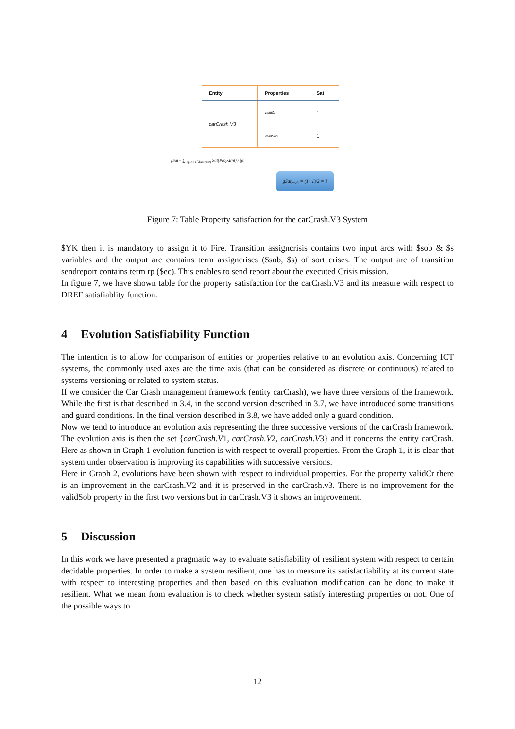| Entity | Properties | Sat |
| --- | --- | --- |
| carCrash.V3 | validCr | 1 |
| | validSob | 1 |
gSat= ∑<sub><p,e>∈dom(sat)</sub> Sat(Prop,Ent) / |p|
gSat<sub>ccv3</sub> = (1+1)/2 = 1
Figure 7: Table Property satisfaction for the carCrash.V3 System
$YK then it is mandatory to assign it to Fire. Transition assigncrisis contains two input arcs with $sob & $s variables and the output arc contains term assigncrises ($sob, $s) of sort crises. The output arc of transition sendreport contains term rp ($ec). This enables to send report about the executed Crisis mission.
In figure 7, we have shown table for the property satisfaction for the carCrash.V3 and its measure with respect to DREF satisfiablity function.
4 Evolution Satisfiability Function
The intention is to allow for comparison of entities or properties relative to an evolution axis. Concerning ICT systems, the commonly used axes are the time axis (that can be considered as discrete or continuous) related to systems versioning or related to system status.
If we consider the Car Crash management framework (entity carCrash), we have three versions of the framework. While the first is that described in 3.4, in the second version described in 3.7, we have introduced some transitions and guard conditions. In the final version described in 3.8, we have added only a guard condition.
Now we tend to introduce an evolution axis representing the three successive versions of the carCrash framework. The evolution axis is then the set {carCrash.V1, carCrash.V2, carCrash.V3} and it concerns the entity carCrash. Here as shown in Graph 1 evolution function is with respect to overall properties. From the Graph 1, it is clear that system under observation is improving its capabilities with successive versions.
Here in Graph 2, evolutions have been shown with respect to individual properties. For the property validCr there is an improvement in the carCrash.V2 and it is preserved in the carCrash.v3. There is no improvement for the validSob property in the first two versions but in carCrash.V3 it shows an improvement.
5 Discussion
In this work we have presented a pragmatic way to evaluate satisfiability of resilient system with respect to certain decidable properties. In order to make a system resilient, one has to measure its satisfactiability at its current state with respect to interesting properties and then based on this evaluation modification can be done to make it resilient. What we mean from evaluation is to check whether system satisfy interesting properties or not. One of the possible ways to
12